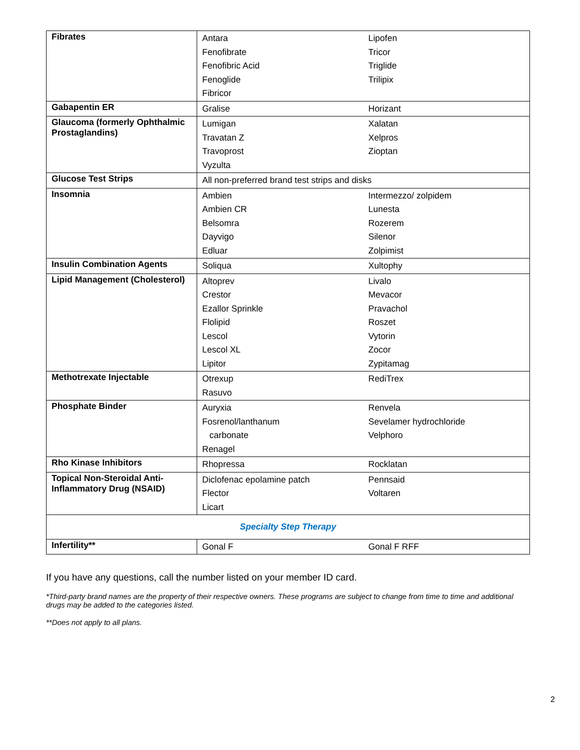| Fibrates | Antara Fenofibrate Fenofibric Acid Fenoglide Fibricor | Lipofen Tricor Triglide Trilipix |
| Gabapentin ER | Gralise | Horizant |
| Glaucoma (formerly Ophthalmic Prostaglandins) | Lumigan Travatan Z Travoprost Vyzulta | Xalatan Xelpros Zioptan |
| Glucose Test Strips | All non-preferred brand test strips and disks | |
| Insomnia | Ambien Ambien CR Belsomra Dayvigo Edluar | Intermezzo/ zolpidem Lunesta Rozerem Silenor Zolpimist |
| Insulin Combination Agents | Soliqua | Xultophy |
| Lipid Management (Cholesterol) | Altoprev Crestor Ezallor Sprinkle Flolipid Lescol Lescol XL Lipitor | Livalo Mevacor Pravachol Roszet Vytorin Zocor Zypitamag |
| Methotrexate Injectable | Otrexup Rasuvo | RediTrex |
| Phosphate Binder | Auryxia Fosrenol/lanthanum carbonate Renagel | Renvela Sevelamer hydrochloride Velphoro |
| Rho Kinase Inhibitors | Rhopressa | Rocklatan |
| Topical Non-Steroidal Anti-Inflammatory Drug (NSAID) | Diclofenac epolamine patch Flector Licart | Pennsaid Voltaren |
| Specialty Step Therapy | | |
| Infertility** | Gonal F | Gonal F RFF |
If you have any questions, call the number listed on your member ID card.
*Third-party brand names are the property of their respective owners. These programs are subject to change from time to time and additional drugs may be added to the categories listed.
**Does not apply to all plans.
2